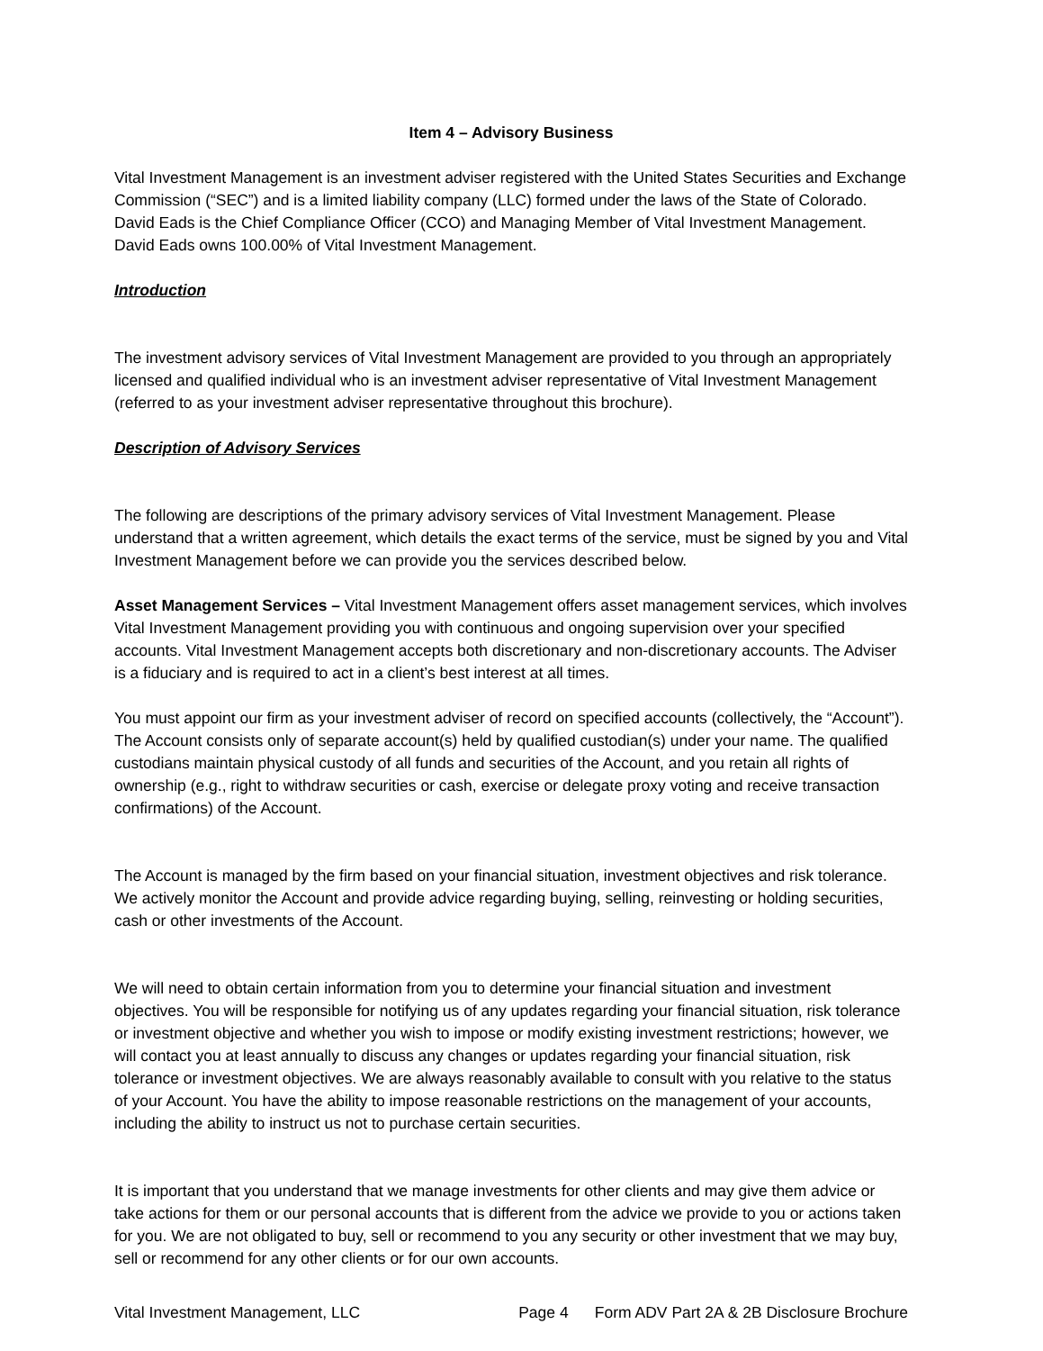Item 4 – Advisory Business
Vital Investment Management is an investment adviser registered with the United States Securities and Exchange Commission (“SEC”) and is a limited liability company (LLC) formed under the laws of the State of Colorado. David Eads is the Chief Compliance Officer (CCO) and Managing Member of Vital Investment Management. David Eads owns 100.00% of Vital Investment Management.
Introduction
The investment advisory services of Vital Investment Management are provided to you through an appropriately licensed and qualified individual who is an investment adviser representative of Vital Investment Management (referred to as your investment adviser representative throughout this brochure).
Description of Advisory Services
The following are descriptions of the primary advisory services of Vital Investment Management. Please understand that a written agreement, which details the exact terms of the service, must be signed by you and Vital Investment Management before we can provide you the services described below.
Asset Management Services – Vital Investment Management offers asset management services, which involves Vital Investment Management providing you with continuous and ongoing supervision over your specified accounts. Vital Investment Management accepts both discretionary and non-discretionary accounts. The Adviser is a fiduciary and is required to act in a client’s best interest at all times.
You must appoint our firm as your investment adviser of record on specified accounts (collectively, the “Account”). The Account consists only of separate account(s) held by qualified custodian(s) under your name. The qualified custodians maintain physical custody of all funds and securities of the Account, and you retain all rights of ownership (e.g., right to withdraw securities or cash, exercise or delegate proxy voting and receive transaction confirmations) of the Account.
The Account is managed by the firm based on your financial situation, investment objectives and risk tolerance. We actively monitor the Account and provide advice regarding buying, selling, reinvesting or holding securities, cash or other investments of the Account.
We will need to obtain certain information from you to determine your financial situation and investment objectives. You will be responsible for notifying us of any updates regarding your financial situation, risk tolerance or investment objective and whether you wish to impose or modify existing investment restrictions; however, we will contact you at least annually to discuss any changes or updates regarding your financial situation, risk tolerance or investment objectives. We are always reasonably available to consult with you relative to the status of your Account. You have the ability to impose reasonable restrictions on the management of your accounts, including the ability to instruct us not to purchase certain securities.
It is important that you understand that we manage investments for other clients and may give them advice or take actions for them or our personal accounts that is different from the advice we provide to you or actions taken for you. We are not obligated to buy, sell or recommend to you any security or other investment that we may buy, sell or recommend for any other clients or for our own accounts.
Vital Investment Management, LLC Page 4 Form ADV Part 2A & 2B Disclosure Brochure